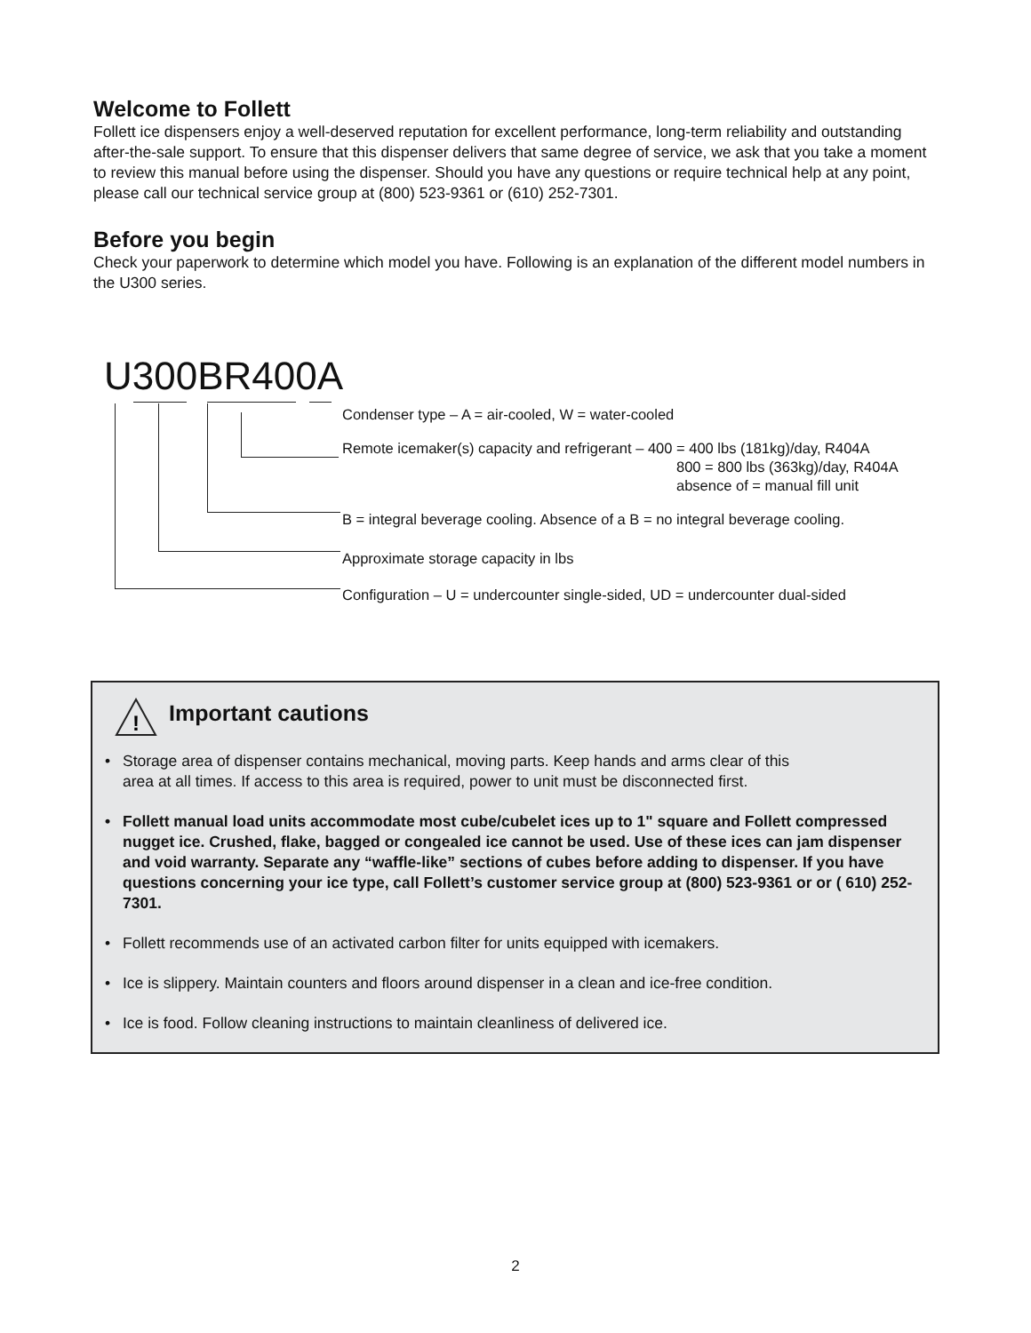Welcome to Follett
Follett ice dispensers enjoy a well-deserved reputation for excellent performance, long-term reliability and outstanding after-the-sale support. To ensure that this dispenser delivers that same degree of service, we ask that you take a moment to review this manual before using the dispenser. Should you have any questions or require technical help at any point, please call our technical service group at (800) 523-9361 or (610) 252-7301.
Before you begin
Check your paperwork to determine which model you have. Following is an explanation of the different model numbers in the U300 series.
U300BR400A
Condenser type – A = air-cooled, W = water-cooled
Remote icemaker(s) capacity and refrigerant – 400 = 400 lbs (181kg)/day, R404A
800 = 800 lbs (363kg)/day, R404A
absence of = manual fill unit
B = integral beverage cooling. Absence of a B = no integral beverage cooling.
Approximate storage capacity in lbs
Configuration – U = undercounter single-sided, UD = undercounter dual-sided
!
Important cautions
• Storage area of dispenser contains mechanical, moving parts. Keep hands and arms clear of this
area at all times. If access to this area is required, power to unit must be disconnected first.
• Follett manual load units accommodate most cube/cubelet ices up to 1" square and Follett compressed nugget ice. Crushed, flake, bagged or congealed ice cannot be used. Use of these ices can jam dispenser and void warranty. Separate any “waffle-like” sections of cubes before adding to dispenser. If you have questions concerning your ice type, call Follett’s customer service group at (800) 523-9361 or or ( 610) 252-7301.
• Follett recommends use of an activated carbon filter for units equipped with icemakers.
• Ice is slippery. Maintain counters and floors around dispenser in a clean and ice-free condition.
• Ice is food. Follow cleaning instructions to maintain cleanliness of delivered ice.
2